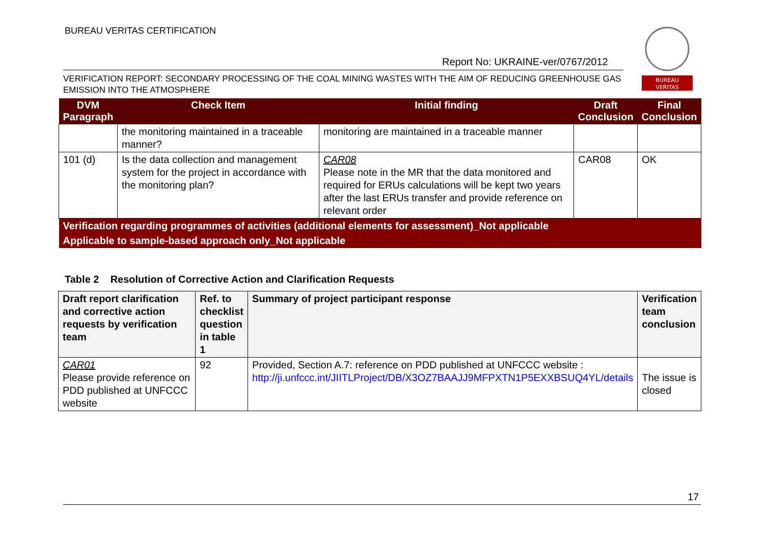BUREAU VERITAS CERTIFICATION
BUREAU
VERITAS
Report No: UKRAINE-ver/0767/2012
VERIFICATION REPORT: SECONDARY PROCESSING OF THE COAL MINING WASTES WITH THE AIM OF REDUCING GREENHOUSE GAS EMISSION INTO THE ATMOSPHERE
| DVM Paragraph | Check Item | Initial finding | Draft Conclusion | Final Conclusion |
| --- | --- | --- | --- | --- |
| | the monitoring maintained in a traceable manner? | monitoring are maintained in a traceable manner | | |
| 101 (d) | Is the data collection and management system for the project in accordance with the monitoring plan? | CAR08 Please note in the MR that the data monitored and required for ERUs calculations will be kept two years after the last ERUs transfer and provide reference on relevant order | CAR08 | OK |
| Verification regarding programmes of activities (additional elements for assessment)_Not applicable | | | | |
| Applicable to sample-based approach only_Not applicable | | | | |
Table 2 Resolution of Corrective Action and Clarification Requests
| Draft report clarification and corrective action requests by verification team | Ref. to checklist question in table 1 | Summary of project participant response | Verification team conclusion |
| --- | --- | --- | --- |
| CAR01 Please provide reference on PDD published at UNFCCC website | 92 | Provided, Section A.7: reference on PDD published at UNFCCC website : http://ji.unfccc.int/JIITLProject/DB/X3OZ7BAAJJ9MFPXTN1P5EXXBSUQ4YL/details | The issue is closed |
17